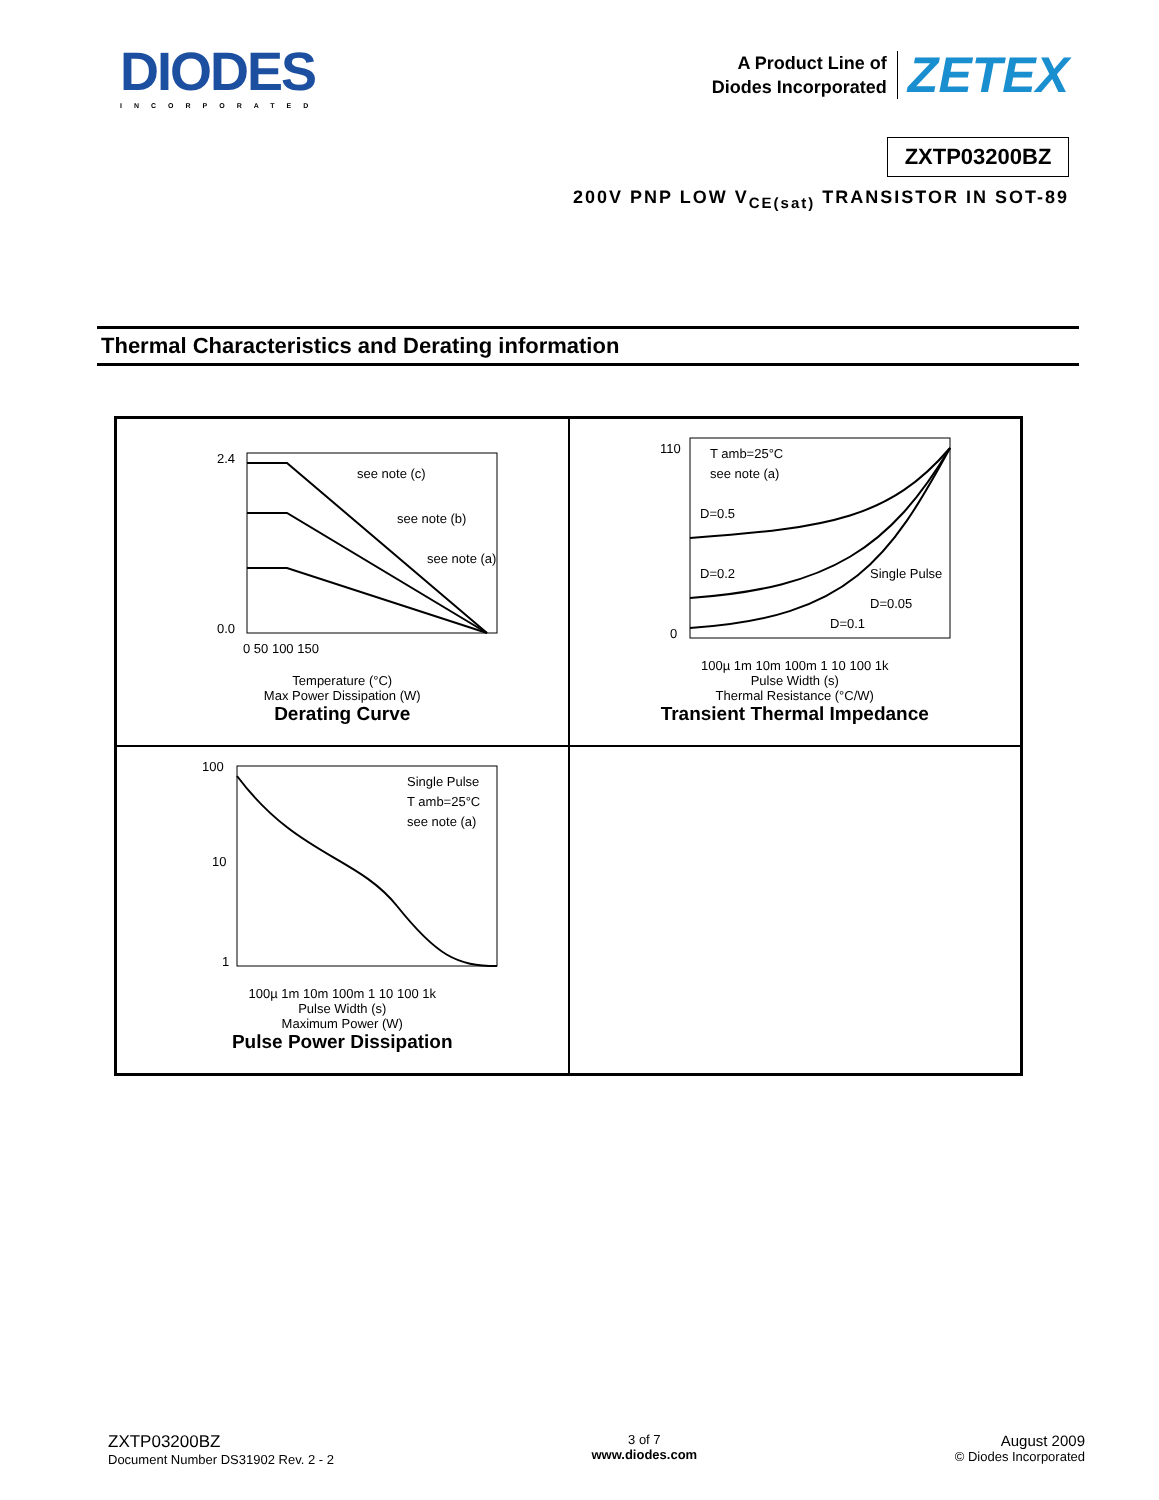DIODES
INCORPORATED
A Product Line of
Diodes Incorporated
ZETEX
ZXTP03200BZ
200V PNP LOW V<sub>CE(sat)</sub> TRANSISTOR IN SOT-89
Thermal Characteristics and Derating information
see note (c)
see note (b)
see note (a)
2.4
0.0
0 50 100 150
Temperature (°C)
Max Power Dissipation (W)
Derating Curve
T amb=25°C
see note (a)
D=0.5
D=0.2
Single Pulse
D=0.05
D=0.1
110
0
100µ 1m 10m 100m 1 10 100 1k
Pulse Width (s)
Thermal Resistance (°C/W)
Transient Thermal Impedance
Single Pulse
T amb=25°C
see note (a)
100
10
1
100µ 1m 10m 100m 1 10 100 1k
Pulse Width (s)
Maximum Power (W)
Pulse Power Dissipation
ZXTP03200BZ
Document Number DS31902 Rev. 2 - 2
3 of 7
www.diodes.com
August 2009
© Diodes Incorporated